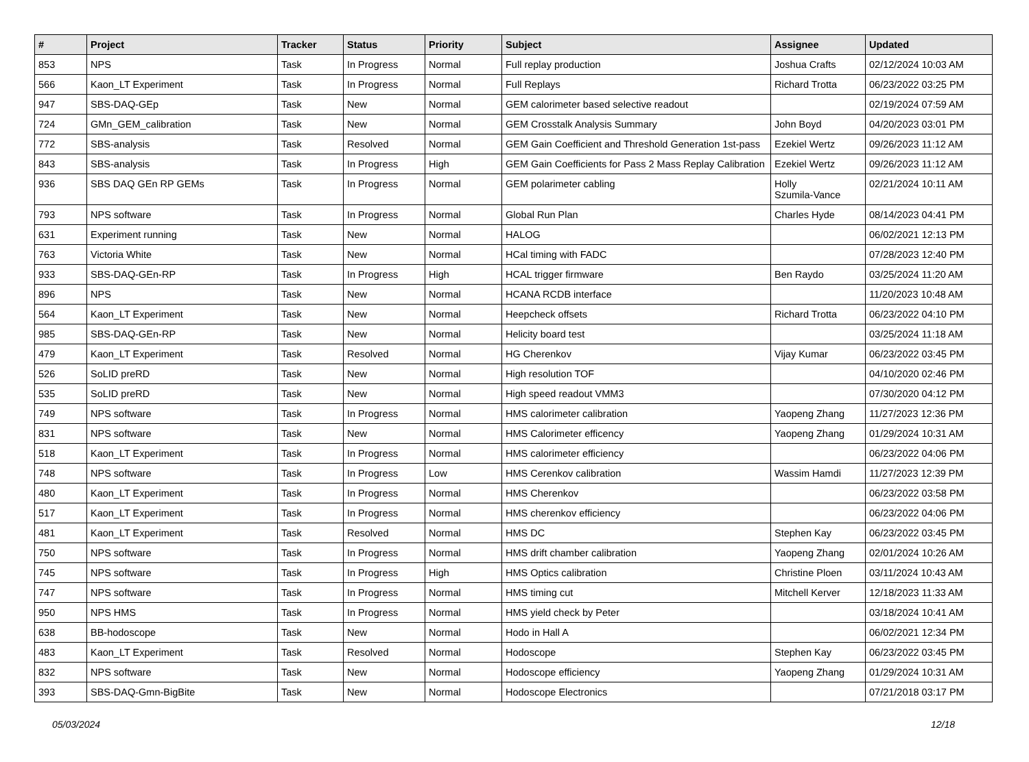| # | Project | Tracker | Status | Priority | Subject | Assignee | Updated |
| --- | --- | --- | --- | --- | --- | --- | --- |
| 853 | NPS | Task | In Progress | Normal | Full replay production | Joshua Crafts | 02/12/2024 10:03 AM |
| 566 | Kaon_LT Experiment | Task | In Progress | Normal | Full Replays | Richard Trotta | 06/23/2022 03:25 PM |
| 947 | SBS-DAQ-GEp | Task | New | Normal | GEM calorimeter based selective readout | | 02/19/2024 07:59 AM |
| 724 | GMn_GEM_calibration | Task | New | Normal | GEM Crosstalk Analysis Summary | John Boyd | 04/20/2023 03:01 PM |
| 772 | SBS-analysis | Task | Resolved | Normal | GEM Gain Coefficient and Threshold Generation 1st-pass | Ezekiel Wertz | 09/26/2023 11:12 AM |
| 843 | SBS-analysis | Task | In Progress | High | GEM Gain Coefficients for Pass 2 Mass Replay Calibration | Ezekiel Wertz | 09/26/2023 11:12 AM |
| 936 | SBS DAQ GEn RP GEMs | Task | In Progress | Normal | GEM polarimeter cabling | Holly Szumila-Vance | 02/21/2024 10:11 AM |
| 793 | NPS software | Task | In Progress | Normal | Global Run Plan | Charles Hyde | 08/14/2023 04:41 PM |
| 631 | Experiment running | Task | New | Normal | HALOG | | 06/02/2021 12:13 PM |
| 763 | Victoria White | Task | New | Normal | HCal timing with FADC | | 07/28/2023 12:40 PM |
| 933 | SBS-DAQ-GEn-RP | Task | In Progress | High | HCAL trigger firmware | Ben Raydo | 03/25/2024 11:20 AM |
| 896 | NPS | Task | New | Normal | HCANA RCDB interface | | 11/20/2023 10:48 AM |
| 564 | Kaon_LT Experiment | Task | New | Normal | Heepcheck offsets | Richard Trotta | 06/23/2022 04:10 PM |
| 985 | SBS-DAQ-GEn-RP | Task | New | Normal | Helicity board test | | 03/25/2024 11:18 AM |
| 479 | Kaon_LT Experiment | Task | Resolved | Normal | HG Cherenkov | Vijay Kumar | 06/23/2022 03:45 PM |
| 526 | SoLID preRD | Task | New | Normal | High resolution TOF | | 04/10/2020 02:46 PM |
| 535 | SoLID preRD | Task | New | Normal | High speed readout VMM3 | | 07/30/2020 04:12 PM |
| 749 | NPS software | Task | In Progress | Normal | HMS calorimeter calibration | Yaopeng Zhang | 11/27/2023 12:36 PM |
| 831 | NPS software | Task | New | Normal | HMS Calorimeter efficency | Yaopeng Zhang | 01/29/2024 10:31 AM |
| 518 | Kaon_LT Experiment | Task | In Progress | Normal | HMS calorimeter efficiency | | 06/23/2022 04:06 PM |
| 748 | NPS software | Task | In Progress | Low | HMS Cerenkov calibration | Wassim Hamdi | 11/27/2023 12:39 PM |
| 480 | Kaon_LT Experiment | Task | In Progress | Normal | HMS Cherenkov | | 06/23/2022 03:58 PM |
| 517 | Kaon_LT Experiment | Task | In Progress | Normal | HMS cherenkov efficiency | | 06/23/2022 04:06 PM |
| 481 | Kaon_LT Experiment | Task | Resolved | Normal | HMS DC | Stephen Kay | 06/23/2022 03:45 PM |
| 750 | NPS software | Task | In Progress | Normal | HMS drift chamber calibration | Yaopeng Zhang | 02/01/2024 10:26 AM |
| 745 | NPS software | Task | In Progress | High | HMS Optics calibration | Christine Ploen | 03/11/2024 10:43 AM |
| 747 | NPS software | Task | In Progress | Normal | HMS timing cut | Mitchell Kerver | 12/18/2023 11:33 AM |
| 950 | NPS HMS | Task | In Progress | Normal | HMS yield check by Peter | | 03/18/2024 10:41 AM |
| 638 | BB-hodoscope | Task | New | Normal | Hodo in Hall A | | 06/02/2021 12:34 PM |
| 483 | Kaon_LT Experiment | Task | Resolved | Normal | Hodoscope | Stephen Kay | 06/23/2022 03:45 PM |
| 832 | NPS software | Task | New | Normal | Hodoscope efficiency | Yaopeng Zhang | 01/29/2024 10:31 AM |
| 393 | SBS-DAQ-Gmn-BigBite | Task | New | Normal | Hodoscope Electronics | | 07/21/2018 03:17 PM |
05/03/2024 12/18